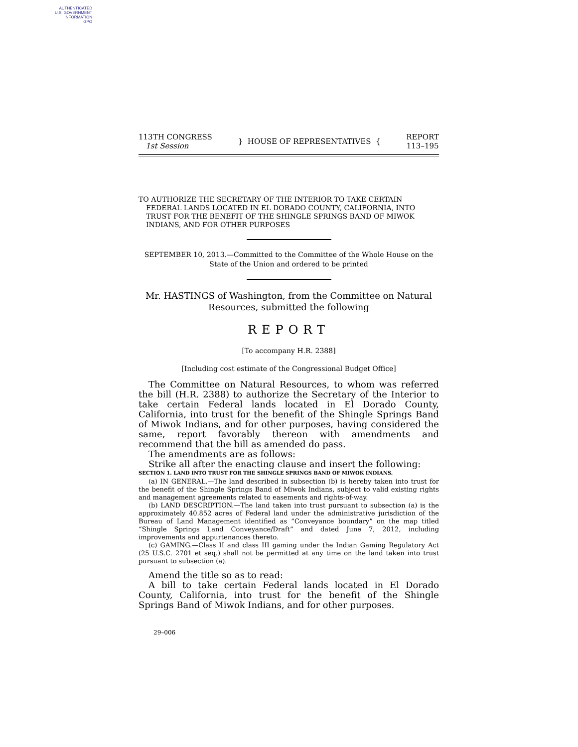AUTHENTICATED
U.S. GOVERNMENT
INFORMATION
GPO
113TH CONGRESS
1st Session
} HOUSE OF REPRESENTATIVES {
REPORT
113–195
TO AUTHORIZE THE SECRETARY OF THE INTERIOR TO TAKE CERTAIN FEDERAL LANDS LOCATED IN EL DORADO COUNTY, CALIFORNIA, INTO TRUST FOR THE BENEFIT OF THE SHINGLE SPRINGS BAND OF MIWOK INDIANS, AND FOR OTHER PURPOSES
SEPTEMBER 10, 2013.—Committed to the Committee of the Whole House on the State of the Union and ordered to be printed
Mr. HASTINGS of Washington, from the Committee on Natural Resources, submitted the following
REPORT
[To accompany H.R. 2388]
[Including cost estimate of the Congressional Budget Office]
The Committee on Natural Resources, to whom was referred the bill (H.R. 2388) to authorize the Secretary of the Interior to take certain Federal lands located in El Dorado County, California, into trust for the benefit of the Shingle Springs Band of Miwok Indians, and for other purposes, having considered the same, report favorably thereon with amendments and recommend that the bill as amended do pass.
The amendments are as follows:
Strike all after the enacting clause and insert the following:
SECTION 1. LAND INTO TRUST FOR THE SHINGLE SPRINGS BAND OF MIWOK INDIANS.
(a) IN GENERAL.—The land described in subsection (b) is hereby taken into trust for the benefit of the Shingle Springs Band of Miwok Indians, subject to valid existing rights and management agreements related to easements and rights-of-way.
(b) LAND DESCRIPTION.—The land taken into trust pursuant to subsection (a) is the approximately 40.852 acres of Federal land under the administrative jurisdiction of the Bureau of Land Management identified as “Conveyance boundary” on the map titled “Shingle Springs Land Conveyance/Draft” and dated June 7, 2012, including improvements and appurtenances thereto.
(c) GAMING.—Class II and class III gaming under the Indian Gaming Regulatory Act (25 U.S.C. 2701 et seq.) shall not be permitted at any time on the land taken into trust pursuant to subsection (a).
Amend the title so as to read:
A bill to take certain Federal lands located in El Dorado County, California, into trust for the benefit of the Shingle Springs Band of Miwok Indians, and for other purposes.
29–006